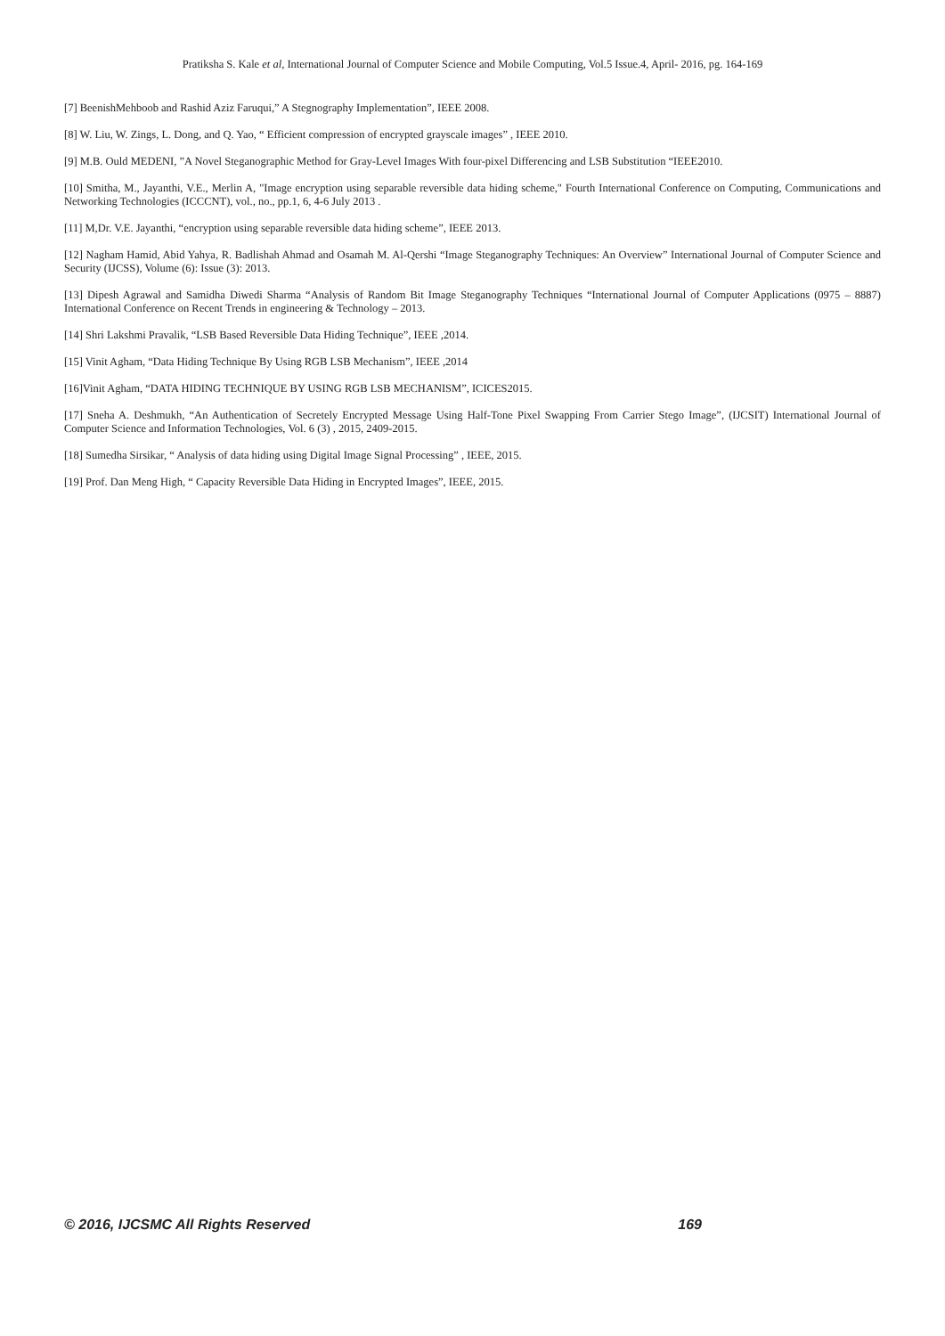Pratiksha S. Kale et al, International Journal of Computer Science and Mobile Computing, Vol.5 Issue.4, April- 2016, pg. 164-169
[7] BeenishMehboob and Rashid Aziz Faruqui,” A Stegnography Implementation”, IEEE 2008.
[8] W. Liu, W. Zings, L. Dong, and Q. Yao, “ Efficient compression of encrypted grayscale images” , IEEE 2010.
[9] M.B. Ould MEDENI, ”A Novel Steganographic Method for Gray-Level Images With four-pixel Differencing and LSB Substitution “IEEE2010.
[10] Smitha, M., Jayanthi, V.E., Merlin A, "Image encryption using separable reversible data hiding scheme," Fourth International Conference on Computing, Communications and Networking Technologies (ICCCNT), vol., no., pp.1, 6, 4-6 July 2013 .
[11] M,Dr. V.E. Jayanthi, “encryption using separable reversible data hiding scheme”, IEEE 2013.
[12] Nagham Hamid, Abid Yahya, R. Badlishah Ahmad and Osamah M. Al-Qershi “Image Steganography Techniques: An Overview” International Journal of Computer Science and Security (IJCSS), Volume (6): Issue (3): 2013.
[13] Dipesh Agrawal and Samidha Diwedi Sharma “Analysis of Random Bit Image Steganography Techniques “International Journal of Computer Applications (0975 – 8887) International Conference on Recent Trends in engineering & Technology – 2013.
[14] Shri Lakshmi Pravalik, “LSB Based Reversible Data Hiding Technique”, IEEE ,2014.
[15] Vinit Agham, “Data Hiding Technique By Using RGB LSB Mechanism”, IEEE ,2014
[16]Vinit Agham, “DATA HIDING TECHNIQUE BY USING RGB LSB MECHANISM”, ICICES2015.
[17] Sneha A. Deshmukh, “An Authentication of Secretely Encrypted Message Using Half-Tone Pixel Swapping From Carrier Stego Image”, (IJCSIT) International Journal of Computer Science and Information Technologies, Vol. 6 (3) , 2015, 2409-2015.
[18] Sumedha Sirsikar, “ Analysis of data hiding using Digital Image Signal Processing” , IEEE, 2015.
[19] Prof. Dan Meng High, “ Capacity Reversible Data Hiding in Encrypted Images”, IEEE, 2015.
© 2016, IJCSMC All Rights Reserved 169